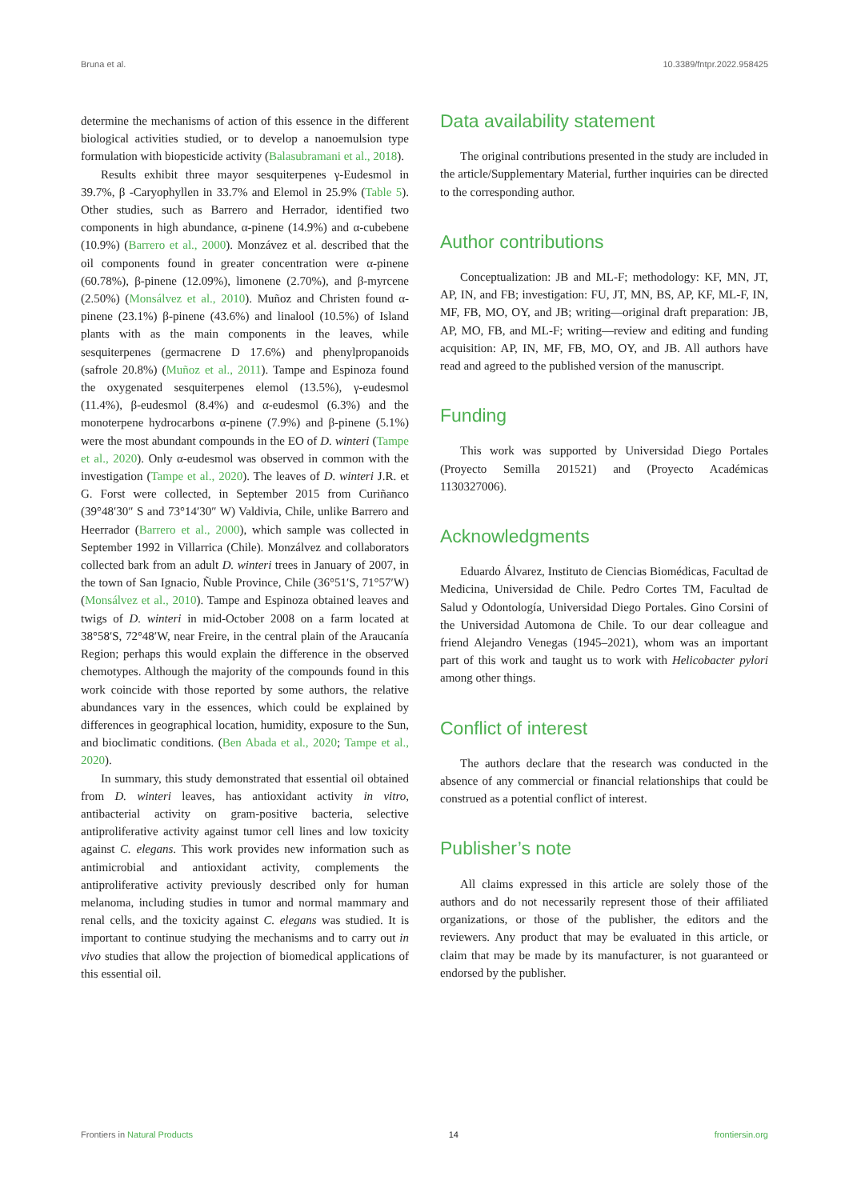Bruna et al. 10.3389/fntpr.2022.958425
determine the mechanisms of action of this essence in the different biological activities studied, or to develop a nanoemulsion type formulation with biopesticide activity (Balasubramani et al., 2018).
Results exhibit three mayor sesquiterpenes γ-Eudesmol in 39.7%, β -Caryophyllen in 33.7% and Elemol in 25.9% (Table 5). Other studies, such as Barrero and Herrador, identified two components in high abundance, α-pinene (14.9%) and α-cubebene (10.9%) (Barrero et al., 2000). Monzávez et al. described that the oil components found in greater concentration were α-pinene (60.78%), β-pinene (12.09%), limonene (2.70%), and β-myrcene (2.50%) (Monsálvez et al., 2010). Muñoz and Christen found α-pinene (23.1%) β-pinene (43.6%) and linalool (10.5%) of Island plants with as the main components in the leaves, while sesquiterpenes (germacrene D 17.6%) and phenylpropanoids (safrole 20.8%) (Muñoz et al., 2011). Tampe and Espinoza found the oxygenated sesquiterpenes elemol (13.5%), γ-eudesmol (11.4%), β-eudesmol (8.4%) and α-eudesmol (6.3%) and the monoterpene hydrocarbons α-pinene (7.9%) and β-pinene (5.1%) were the most abundant compounds in the EO of D. winteri (Tampe et al., 2020). Only α-eudesmol was observed in common with the investigation (Tampe et al., 2020). The leaves of D. winteri J.R. et G. Forst were collected, in September 2015 from Curiñanco (39°48′30″ S and 73°14′30″ W) Valdivia, Chile, unlike Barrero and Heerrador (Barrero et al., 2000), which sample was collected in September 1992 in Villarrica (Chile). Monzálvez and collaborators collected bark from an adult D. winteri trees in January of 2007, in the town of San Ignacio, Ñuble Province, Chile (36°51′S, 71°57′W) (Monsálvez et al., 2010). Tampe and Espinoza obtained leaves and twigs of D. winteri in mid-October 2008 on a farm located at 38°58′S, 72°48′W, near Freire, in the central plain of the Araucanía Region; perhaps this would explain the difference in the observed chemotypes. Although the majority of the compounds found in this work coincide with those reported by some authors, the relative abundances vary in the essences, which could be explained by differences in geographical location, humidity, exposure to the Sun, and bioclimatic conditions. (Ben Abada et al., 2020; Tampe et al., 2020).
In summary, this study demonstrated that essential oil obtained from D. winteri leaves, has antioxidant activity in vitro, antibacterial activity on gram-positive bacteria, selective antiproliferative activity against tumor cell lines and low toxicity against C. elegans. This work provides new information such as antimicrobial and antioxidant activity, complements the antiproliferative activity previously described only for human melanoma, including studies in tumor and normal mammary and renal cells, and the toxicity against C. elegans was studied. It is important to continue studying the mechanisms and to carry out in vivo studies that allow the projection of biomedical applications of this essential oil.
Data availability statement
The original contributions presented in the study are included in the article/Supplementary Material, further inquiries can be directed to the corresponding author.
Author contributions
Conceptualization: JB and ML-F; methodology: KF, MN, JT, AP, IN, and FB; investigation: FU, JT, MN, BS, AP, KF, ML-F, IN, MF, FB, MO, OY, and JB; writing—original draft preparation: JB, AP, MO, FB, and ML-F; writing—review and editing and funding acquisition: AP, IN, MF, FB, MO, OY, and JB. All authors have read and agreed to the published version of the manuscript.
Funding
This work was supported by Universidad Diego Portales (Proyecto Semilla 201521) and (Proyecto Académicas 1130327006).
Acknowledgments
Eduardo Álvarez, Instituto de Ciencias Biomédicas, Facultad de Medicina, Universidad de Chile. Pedro Cortes TM, Facultad de Salud y Odontología, Universidad Diego Portales. Gino Corsini of the Universidad Automona de Chile. To our dear colleague and friend Alejandro Venegas (1945–2021), whom was an important part of this work and taught us to work with Helicobacter pylori among other things.
Conflict of interest
The authors declare that the research was conducted in the absence of any commercial or financial relationships that could be construed as a potential conflict of interest.
Publisher’s note
All claims expressed in this article are solely those of the authors and do not necessarily represent those of their affiliated organizations, or those of the publisher, the editors and the reviewers. Any product that may be evaluated in this article, or claim that may be made by its manufacturer, is not guaranteed or endorsed by the publisher.
Frontiers in Natural Products 14 frontiersin.org